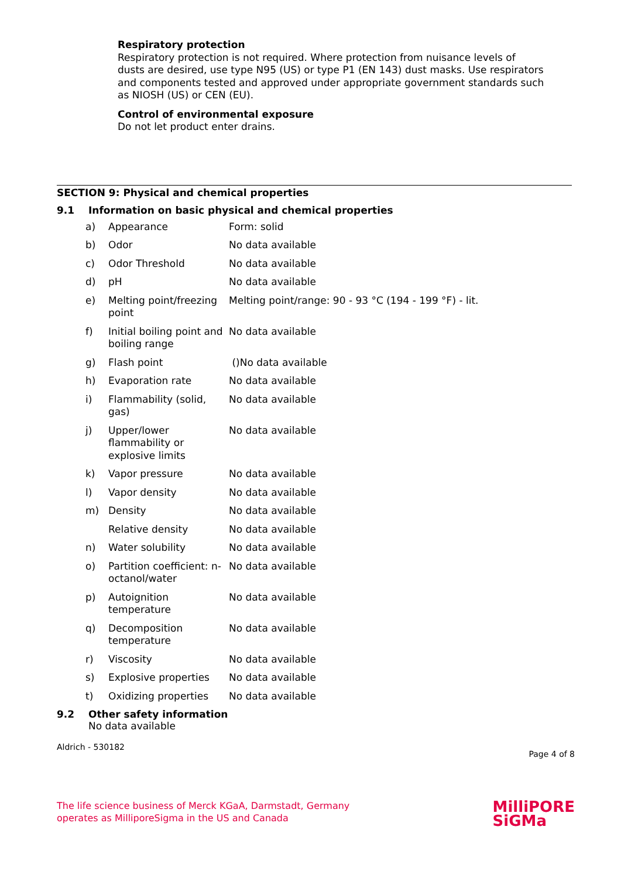Respiratory protection
Respiratory protection is not required. Where protection from nuisance levels of dusts are desired, use type N95 (US) or type P1 (EN 143) dust masks. Use respirators and components tested and approved under appropriate government standards such as NIOSH (US) or CEN (EU).
Control of environmental exposure
Do not let product enter drains.
SECTION 9: Physical and chemical properties
9.1 Information on basic physical and chemical properties
| a) | Appearance | Form: solid |
| b) | Odor | No data available |
| c) | Odor Threshold | No data available |
| d) | pH | No data available |
| e) | Melting point/freezing point | Melting point/range: 90 - 93 °C (194 - 199 °F) - lit. |
| f) | Initial boiling point and boiling range | No data available |
| g) | Flash point | ()No data available |
| h) | Evaporation rate | No data available |
| i) | Flammability (solid, gas) | No data available |
| j) | Upper/lower flammability or explosive limits | No data available |
| k) | Vapor pressure | No data available |
| l) | Vapor density | No data available |
| m) | Density | No data available |
| | Relative density | No data available |
| n) | Water solubility | No data available |
| o) | Partition coefficient: n-octanol/water | No data available |
| p) | Autoignition temperature | No data available |
| q) | Decomposition temperature | No data available |
| r) | Viscosity | No data available |
| s) | Explosive properties | No data available |
| t) | Oxidizing properties | No data available |
9.2 Other safety information
No data available
Aldrich - 530182 Page 4 of 8
The life science business of Merck KGaA, Darmstadt, Germany
operates as MilliporeSigma in the US and Canada
MilliPORE
SiGMa